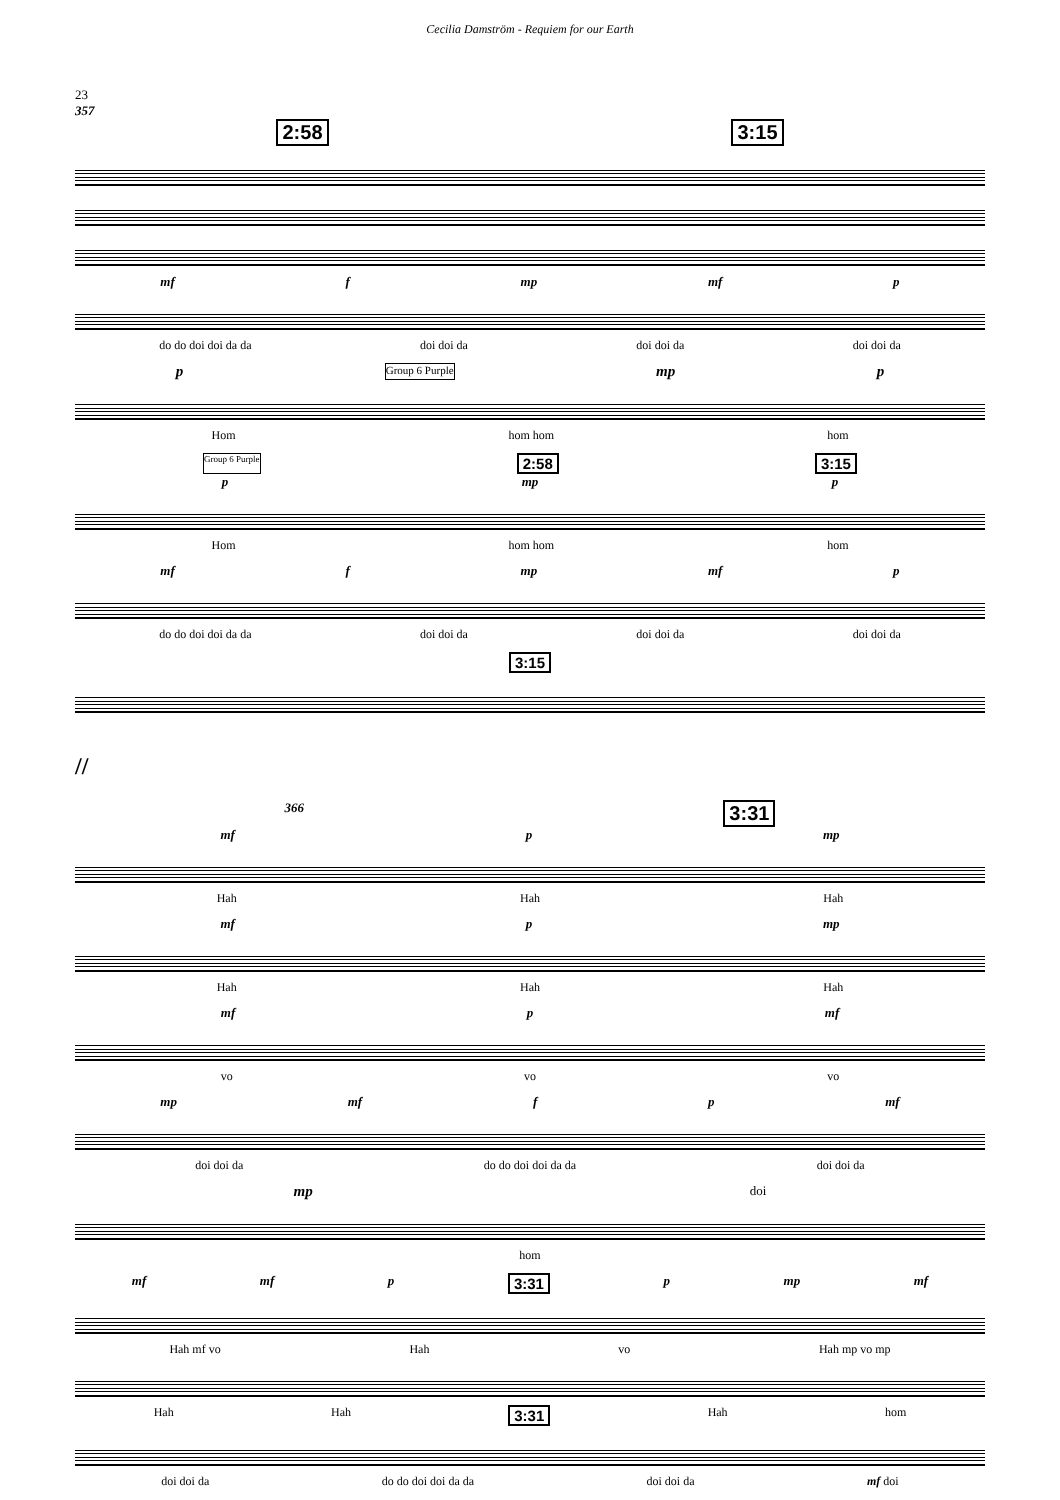Cecilia Damström - Requiem for our Earth
23
357
2:58 3:15
mf f mp mf p
do do doi doi da da doi doi da doi doi da doi doi da
p Group 6 Purple mp p
Hom hom hom hom
Group 6 Purple 2:58 3:15
p mp p
Hom hom hom hom
mf f mp mf p
do do doi doi da da doi doi da doi doi da doi doi da
3:15
//
366 3:31
mf p mp
Hah Hah Hah
mf p mp
Hah Hah Hah
mf p mf
vo vo vo
mp mf f p mf
doi doi da do do doi doi da da doi doi da
mp doi
hom
mf mf p 3:31 p mp mf
Hah mf vo Hah vo Hah mp vo mp
Hah Hah 3:31 Hah hom
doi doi da do do doi doi da da doi doi da mf doi